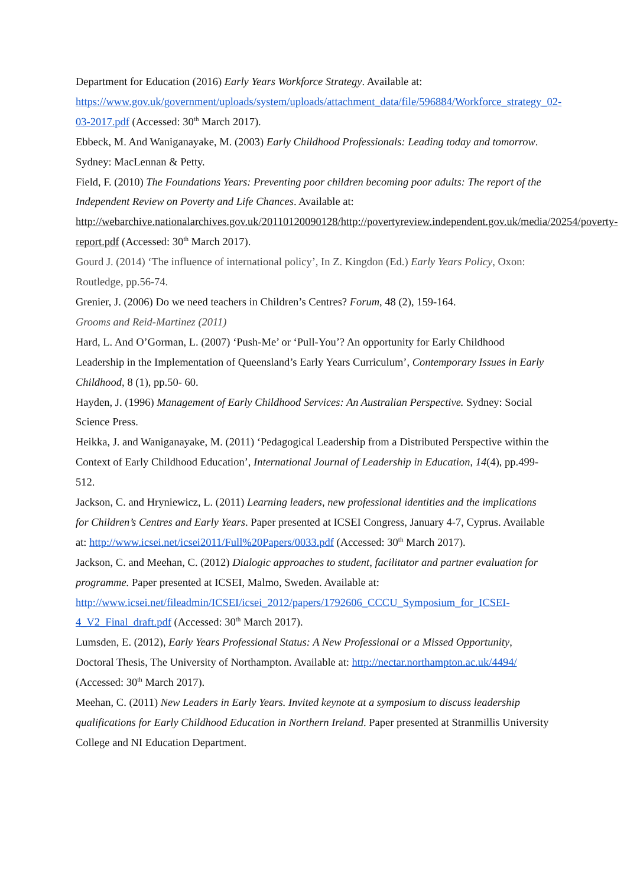Department for Education (2016) Early Years Workforce Strategy. Available at: https://www.gov.uk/government/uploads/system/uploads/attachment_data/file/596884/Workforce_strategy_02-03-2017.pdf (Accessed: 30<sup>th</sup> March 2017).
Ebbeck, M. And Waniganayake, M. (2003) Early Childhood Professionals: Leading today and tomorrow. Sydney: MacLennan & Petty.
Field, F. (2010) The Foundations Years: Preventing poor children becoming poor adults: The report of the Independent Review on Poverty and Life Chances. Available at: http://webarchive.nationalarchives.gov.uk/20110120090128/http://povertyreview.independent.gov.uk/media/20254/poverty-report.pdf (Accessed: 30<sup>th</sup> March 2017).
Gourd J. (2014) ‘The influence of international policy’, In Z. Kingdon (Ed.) Early Years Policy, Oxon: Routledge, pp.56-74.
Grenier, J. (2006) Do we need teachers in Children’s Centres? Forum, 48 (2), 159-164.
Grooms and Reid-Martinez (2011)
Hard, L. And O’Gorman, L. (2007) ‘Push-Me’ or ‘Pull-You’? An opportunity for Early Childhood Leadership in the Implementation of Queensland’s Early Years Curriculum’, Contemporary Issues in Early Childhood, 8 (1), pp.50- 60.
Hayden, J. (1996) Management of Early Childhood Services: An Australian Perspective. Sydney: Social Science Press.
Heikka, J. and Waniganayake, M. (2011) ‘Pedagogical Leadership from a Distributed Perspective within the Context of Early Childhood Education’, International Journal of Leadership in Education, 14(4), pp.499-512.
Jackson, C. and Hryniewicz, L. (2011) Learning leaders, new professional identities and the implications for Children’s Centres and Early Years. Paper presented at ICSEI Congress, January 4-7, Cyprus. Available at: http://www.icsei.net/icsei2011/Full%20Papers/0033.pdf (Accessed: 30<sup>th</sup> March 2017).
Jackson, C. and Meehan, C. (2012) Dialogic approaches to student, facilitator and partner evaluation for programme. Paper presented at ICSEI, Malmo, Sweden. Available at: http://www.icsei.net/fileadmin/ICSEI/icsei_2012/papers/1792606_CCCU_Symposium_for_ICSEI-4_V2_Final_draft.pdf (Accessed: 30<sup>th</sup> March 2017).
Lumsden, E. (2012), Early Years Professional Status: A New Professional or a Missed Opportunity, Doctoral Thesis, The University of Northampton. Available at: http://nectar.northampton.ac.uk/4494/ (Accessed: 30<sup>th</sup> March 2017).
Meehan, C. (2011) New Leaders in Early Years. Invited keynote at a symposium to discuss leadership qualifications for Early Childhood Education in Northern Ireland. Paper presented at Stranmillis University College and NI Education Department.